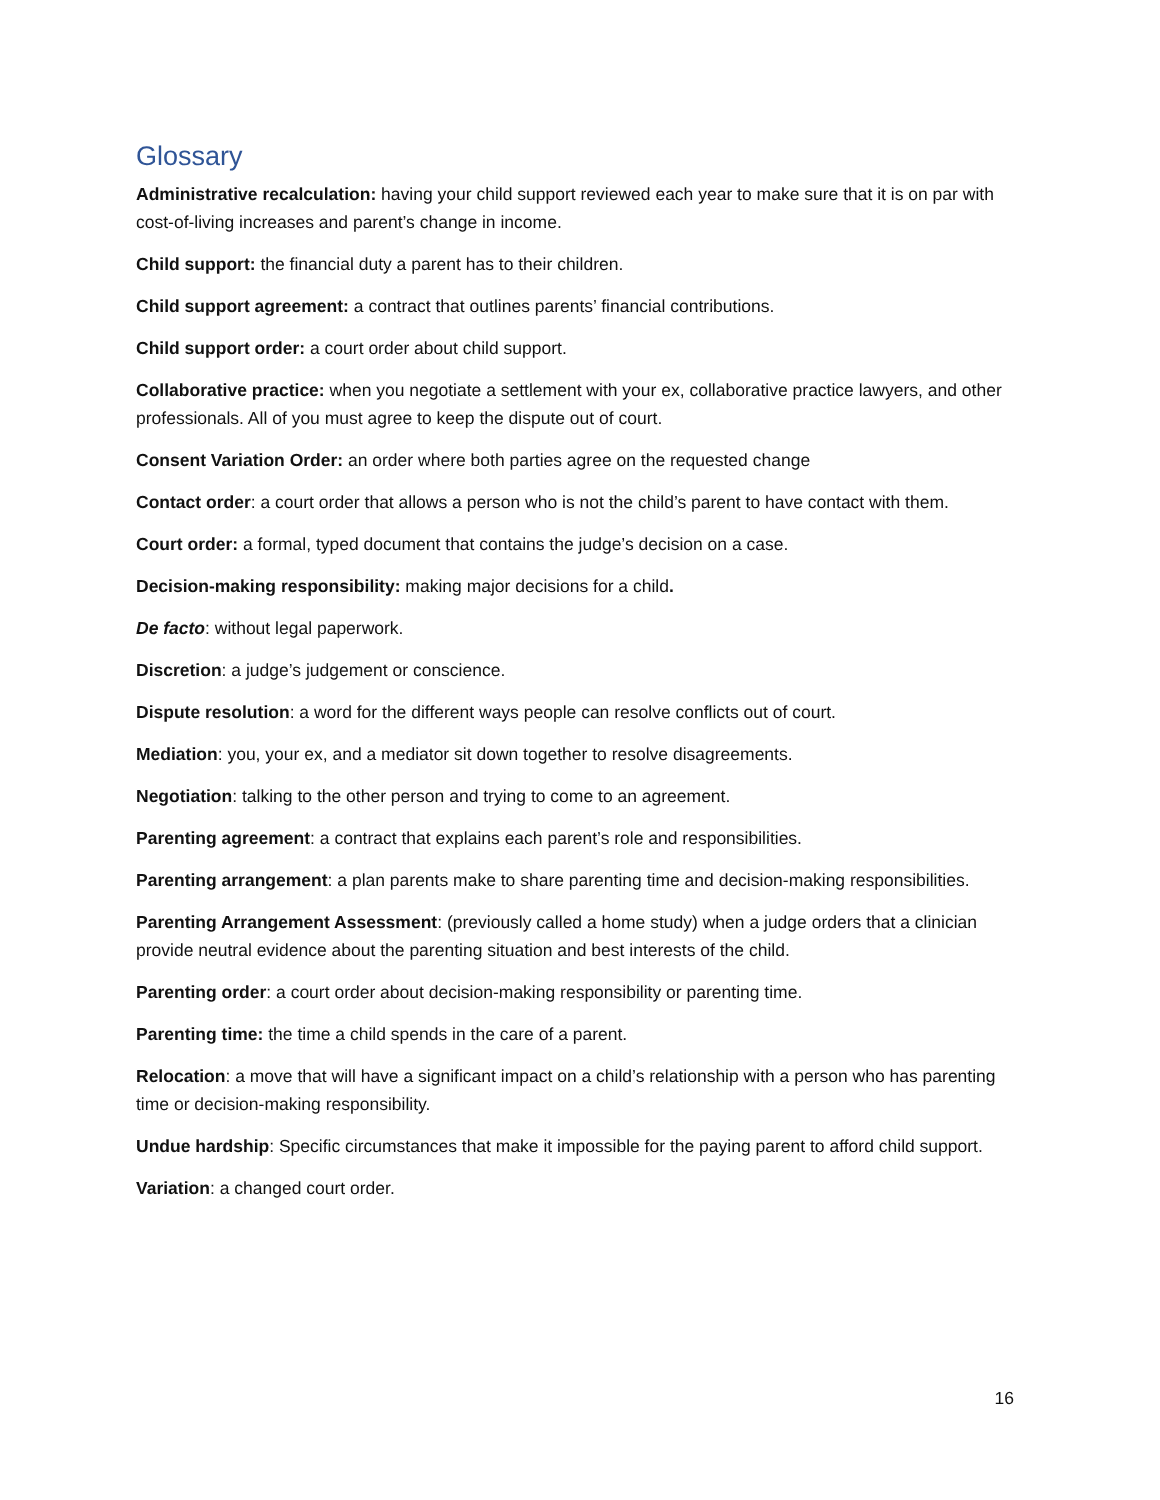Glossary
Administrative recalculation: having your child support reviewed each year to make sure that it is on par with cost-of-living increases and parent’s change in income.
Child support: the financial duty a parent has to their children.
Child support agreement: a contract that outlines parents’ financial contributions.
Child support order: a court order about child support.
Collaborative practice: when you negotiate a settlement with your ex, collaborative practice lawyers, and other professionals. All of you must agree to keep the dispute out of court.
Consent Variation Order: an order where both parties agree on the requested change
Contact order: a court order that allows a person who is not the child’s parent to have contact with them.
Court order: a formal, typed document that contains the judge’s decision on a case.
Decision-making responsibility: making major decisions for a child.
De facto: without legal paperwork.
Discretion: a judge’s judgement or conscience.
Dispute resolution: a word for the different ways people can resolve conflicts out of court.
Mediation: you, your ex, and a mediator sit down together to resolve disagreements.
Negotiation: talking to the other person and trying to come to an agreement.
Parenting agreement: a contract that explains each parent’s role and responsibilities.
Parenting arrangement: a plan parents make to share parenting time and decision-making responsibilities.
Parenting Arrangement Assessment: (previously called a home study) when a judge orders that a clinician provide neutral evidence about the parenting situation and best interests of the child.
Parenting order: a court order about decision-making responsibility or parenting time.
Parenting time: the time a child spends in the care of a parent.
Relocation: a move that will have a significant impact on a child’s relationship with a person who has parenting time or decision-making responsibility.
Undue hardship: Specific circumstances that make it impossible for the paying parent to afford child support.
Variation: a changed court order.
16